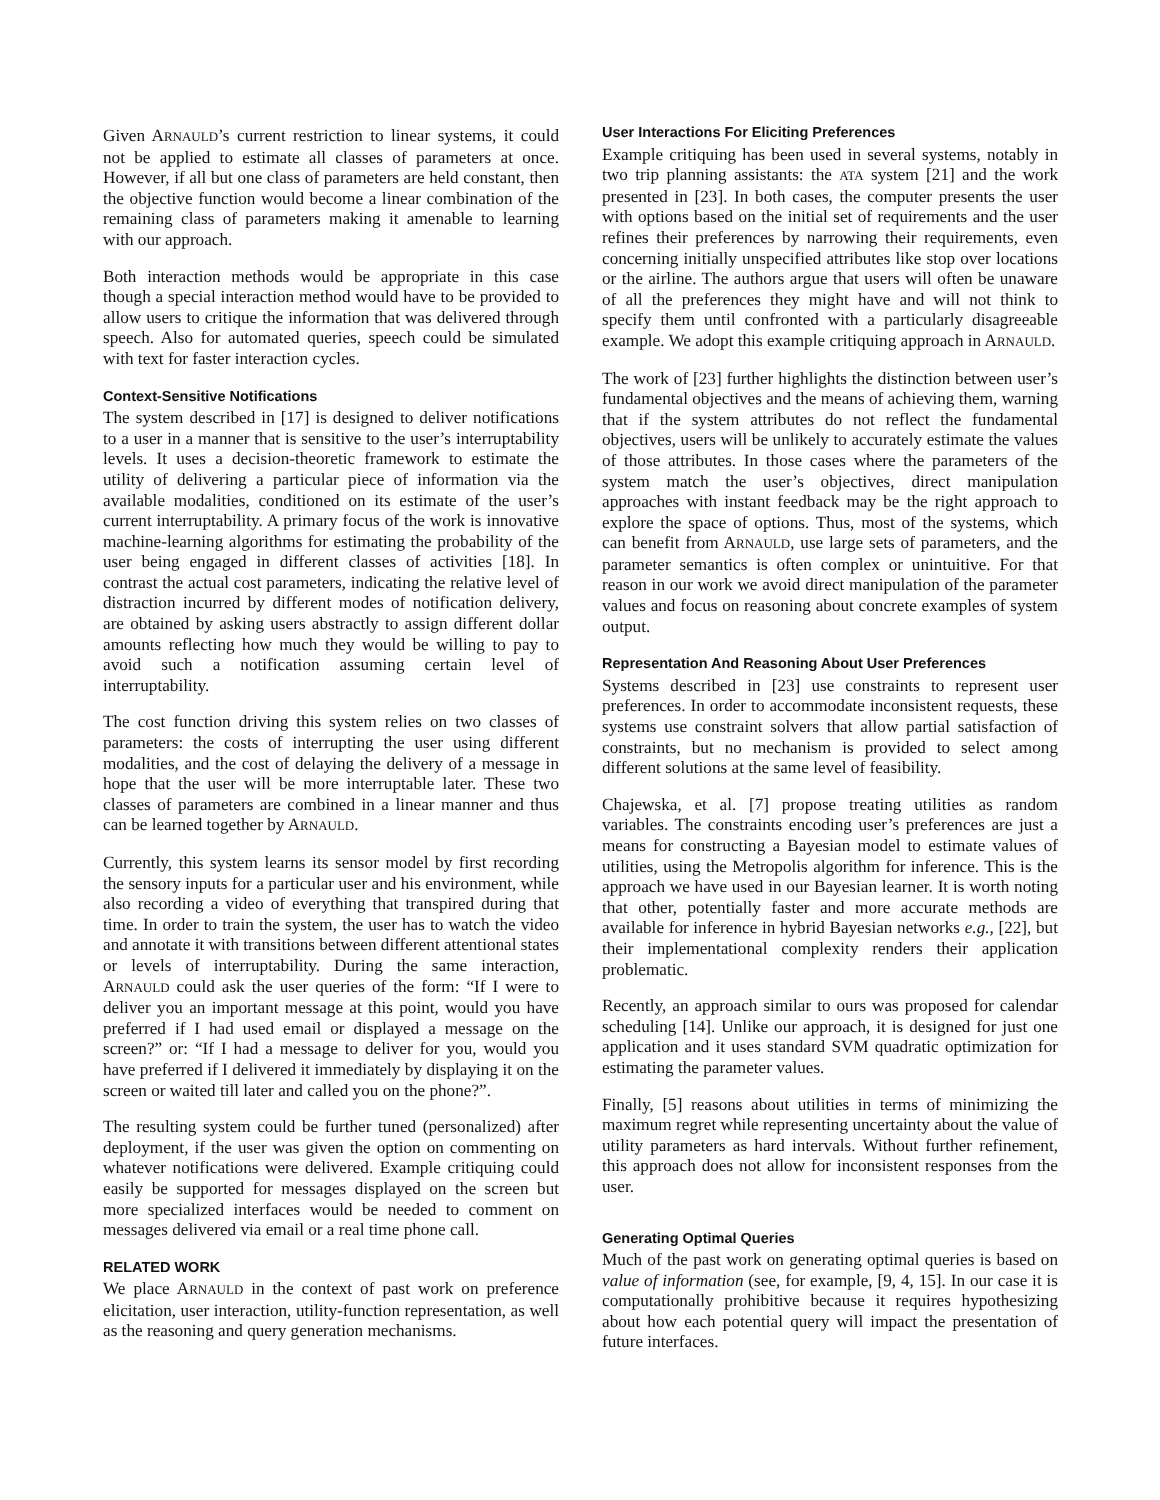Given ARNAULD’s current restriction to linear systems, it could not be applied to estimate all classes of parameters at once. However, if all but one class of parameters are held constant, then the objective function would become a linear combination of the remaining class of parameters making it amenable to learning with our approach.
Both interaction methods would be appropriate in this case though a special interaction method would have to be provided to allow users to critique the information that was delivered through speech. Also for automated queries, speech could be simulated with text for faster interaction cycles.
Context-Sensitive Notifications
The system described in [17] is designed to deliver notifications to a user in a manner that is sensitive to the user’s interruptability levels. It uses a decision-theoretic framework to estimate the utility of delivering a particular piece of information via the available modalities, conditioned on its estimate of the user’s current interruptability. A primary focus of the work is innovative machine-learning algorithms for estimating the probability of the user being engaged in different classes of activities [18]. In contrast the actual cost parameters, indicating the relative level of distraction incurred by different modes of notification delivery, are obtained by asking users abstractly to assign different dollar amounts reflecting how much they would be willing to pay to avoid such a notification assuming certain level of interruptability.
The cost function driving this system relies on two classes of parameters: the costs of interrupting the user using different modalities, and the cost of delaying the delivery of a message in hope that the user will be more interruptable later. These two classes of parameters are combined in a linear manner and thus can be learned together by ARNAULD.
Currently, this system learns its sensor model by first recording the sensory inputs for a particular user and his environment, while also recording a video of everything that transpired during that time. In order to train the system, the user has to watch the video and annotate it with transitions between different attentional states or levels of interruptability. During the same interaction, ARNAULD could ask the user queries of the form: “If I were to deliver you an important message at this point, would you have preferred if I had used email or displayed a message on the screen?” or: “If I had a message to deliver for you, would you have preferred if I delivered it immediately by displaying it on the screen or waited till later and called you on the phone?”.
The resulting system could be further tuned (personalized) after deployment, if the user was given the option on commenting on whatever notifications were delivered. Example critiquing could easily be supported for messages displayed on the screen but more specialized interfaces would be needed to comment on messages delivered via email or a real time phone call.
RELATED WORK
We place ARNAULD in the context of past work on preference elicitation, user interaction, utility-function representation, as well as the reasoning and query generation mechanisms.
User Interactions For Eliciting Preferences
Example critiquing has been used in several systems, notably in two trip planning assistants: the ATA system [21] and the work presented in [23]. In both cases, the computer presents the user with options based on the initial set of requirements and the user refines their preferences by narrowing their requirements, even concerning initially unspecified attributes like stop over locations or the airline. The authors argue that users will often be unaware of all the preferences they might have and will not think to specify them until confronted with a particularly disagreeable example. We adopt this example critiquing approach in ARNAULD.
The work of [23] further highlights the distinction between user’s fundamental objectives and the means of achieving them, warning that if the system attributes do not reflect the fundamental objectives, users will be unlikely to accurately estimate the values of those attributes. In those cases where the parameters of the system match the user’s objectives, direct manipulation approaches with instant feedback may be the right approach to explore the space of options. Thus, most of the systems, which can benefit from ARNAULD, use large sets of parameters, and the parameter semantics is often complex or unintuitive. For that reason in our work we avoid direct manipulation of the parameter values and focus on reasoning about concrete examples of system output.
Representation And Reasoning About User Preferences
Systems described in [23] use constraints to represent user preferences. In order to accommodate inconsistent requests, these systems use constraint solvers that allow partial satisfaction of constraints, but no mechanism is provided to select among different solutions at the same level of feasibility.
Chajewska, et al. [7] propose treating utilities as random variables. The constraints encoding user’s preferences are just a means for constructing a Bayesian model to estimate values of utilities, using the Metropolis algorithm for inference. This is the approach we have used in our Bayesian learner. It is worth noting that other, potentially faster and more accurate methods are available for inference in hybrid Bayesian networks e.g., [22], but their implementational complexity renders their application problematic.
Recently, an approach similar to ours was proposed for calendar scheduling [14]. Unlike our approach, it is designed for just one application and it uses standard SVM quadratic optimization for estimating the parameter values.
Finally, [5] reasons about utilities in terms of minimizing the maximum regret while representing uncertainty about the value of utility parameters as hard intervals. Without further refinement, this approach does not allow for inconsistent responses from the user.
Generating Optimal Queries
Much of the past work on generating optimal queries is based on value of information (see, for example, [9, 4, 15]. In our case it is computationally prohibitive because it requires hypothesizing about how each potential query will impact the presentation of future interfaces.